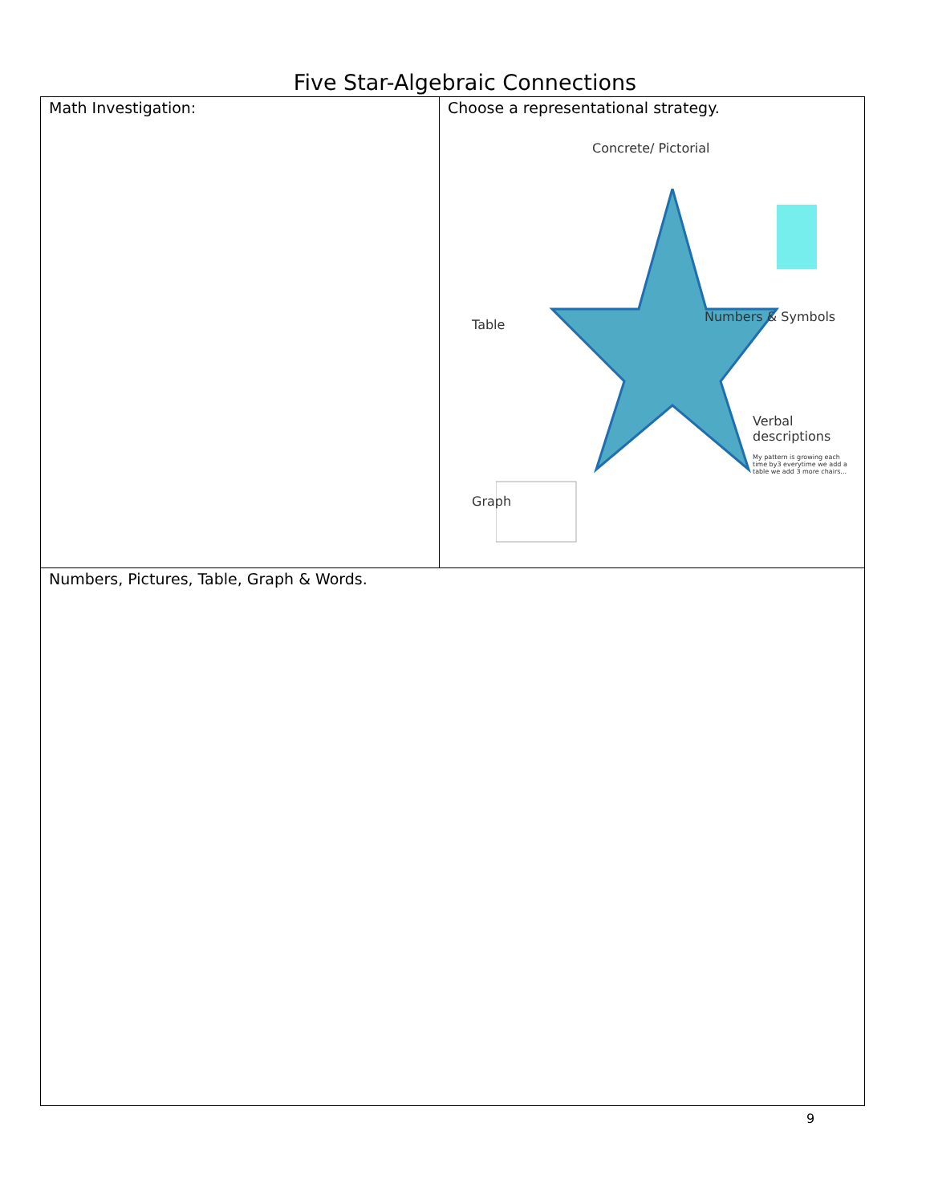Five Star-Algebraic Connections
| Math Investigation: | Choose a representational strategy. Concrete/ Pictorial Table Numbers & Symbols Verbal descriptions My pattern is growing each time by3 everytime we add a table we add 3 more chairs... Graph |
| Numbers, Pictures, Table, Graph & Words. | |
9